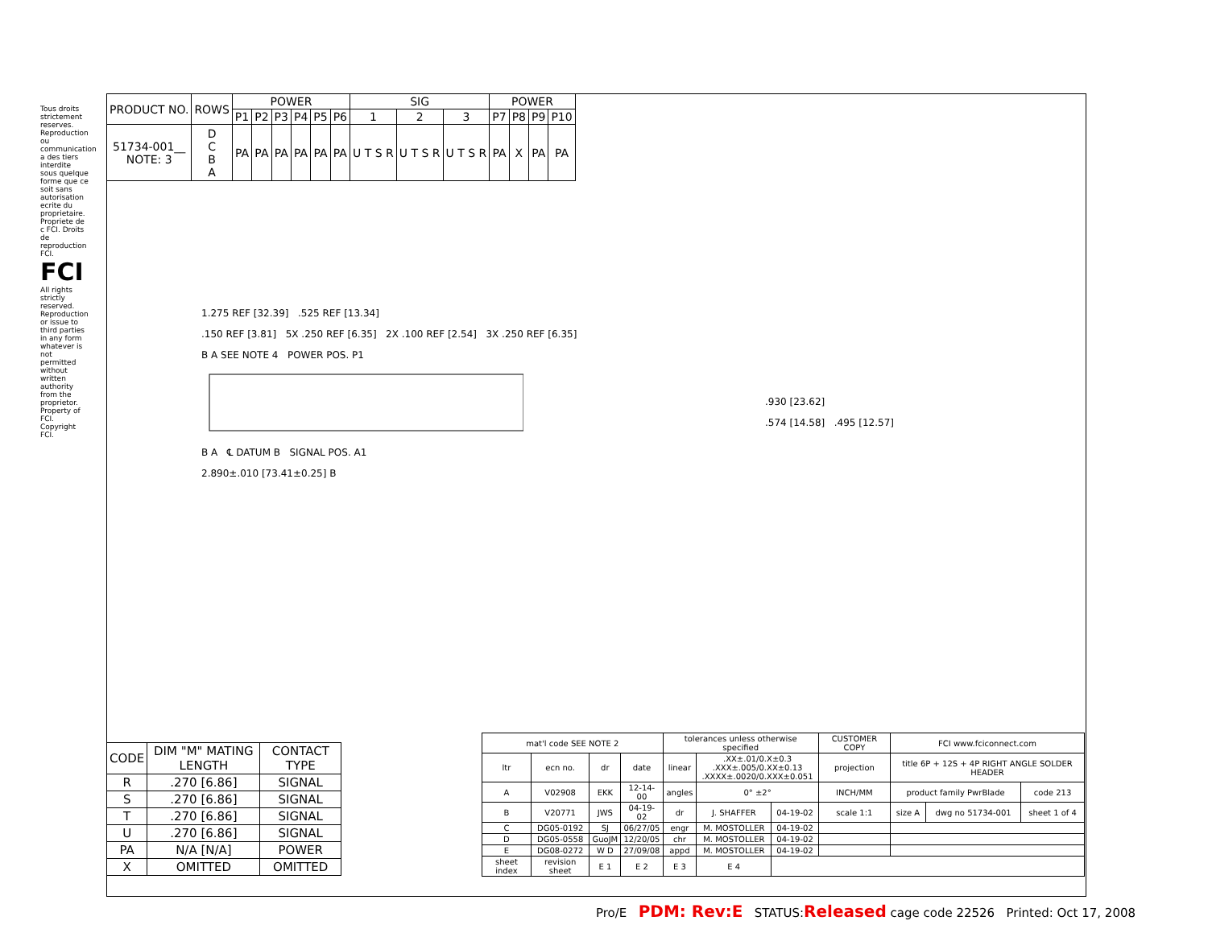| PRODUCT NO. | ROWS | POWER | | | | | | SIG | | | POWER | | | |
| --- | --- | --- | --- | --- | --- | --- | --- | --- | --- | --- | --- | --- | --- | --- |
| | | P1 | P2 | P3 | P4 | P5 | P6 | 1 | 2 | 3 | P7 | P8 | P9 | P10 |
| 51734-001__ NOTE: 3 | D C B A | PA | PA | PA | PA | PA | PA | U T S R | U T S R | U T S R | PA | X | PA | PA |
1.275 REF [32.39] .525 REF [13.34]
.150 REF [3.81] 5X .250 REF [6.35] 2X .100 REF [2.54] 3X .250 REF [6.35]
B A SEE NOTE 4 POWER POS. P1
B A ℄ DATUM B SIGNAL POS. A1
2.890±.010 [73.41±0.25] B
.930 [23.62]
.574 [14.58] .495 [12.57]
| CODE | DIM "M" MATING LENGTH | CONTACT TYPE |
| --- | --- | --- |
| R | .270 [6.86] | SIGNAL |
| S | .270 [6.86] | SIGNAL |
| T | .270 [6.86] | SIGNAL |
| U | .270 [6.86] | SIGNAL |
| PA | N/A [N/A] | POWER |
| X | OMITTED | OMITTED |
| mat'l code SEE NOTE 2 | | | | tolerances unless otherwise specified | | | CUSTOMER COPY | FCI www.fciconnect.com | | |
| ltr | ecn no. | dr | date | linear | .XX±.01/0.X±0.3 .XXX±.005/0.XX±0.13 .XXXX±.0020/0.XXX±0.051 | | projection | title 6P + 12S + 4P RIGHT ANGLE SOLDER HEADER | | |
| A | V02908 | EKK | 12-14-00 | angles | 0° ±2° | | INCH/MM | product family PwrBlade | | code 213 |
| B | V20771 | JWS | 04-19-02 | dr | J. SHAFFER | 04-19-02 | scale 1:1 | size A | dwg no 51734-001 | sheet 1 of 4 |
| C | DG05-0192 | SJ | 06/27/05 | engr | M. MOSTOLLER | 04-19-02 | | | | |
| D | DG05-0558 | GuoJM | 12/20/05 | chr | M. MOSTOLLER | 04-19-02 | | | | |
| E | DG08-0272 | W D | 27/09/08 | appd | M. MOSTOLLER | 04-19-02 | | | | |
| sheet index | revision sheet | E 1 | E 2 | E 3 | E 4 | | | | | |
Tous droits strictement reserves. Reproduction ou communication a des tiers interdite sous quelque forme que ce soit sans autorisation ecrite du proprietaire. Propriete de c FCI. Droits de reproduction FCI.
FCI
All rights strictly reserved. Reproduction or issue to third parties in any form whatever is not permitted without written authority from the proprietor. Property of FCI. Copyright FCI.
Pro/E PDM: Rev:E STATUS:Released cage code 22526 Printed: Oct 17, 2008